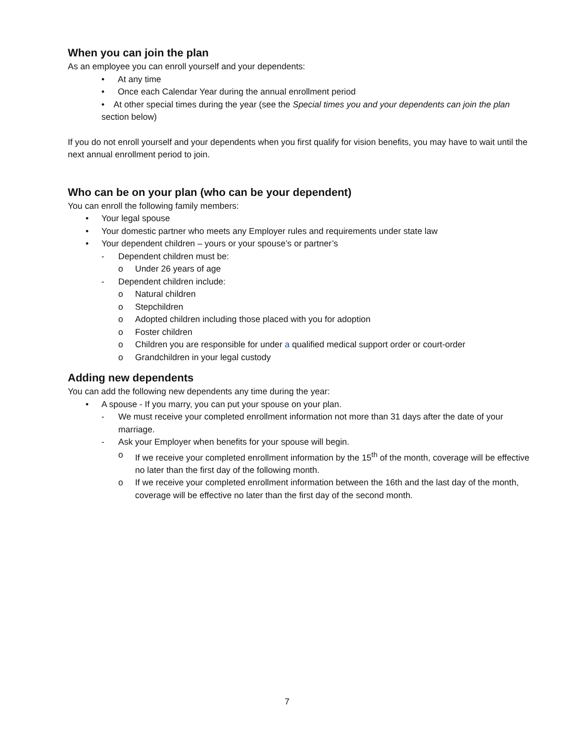When you can join the plan
As an employee you can enroll yourself and your dependents:
• At any time
• Once each Calendar Year during the annual enrollment period
• At other special times during the year (see the Special times you and your dependents can join the plan section below)
If you do not enroll yourself and your dependents when you first qualify for vision benefits, you may have to wait until the next annual enrollment period to join.
Who can be on your plan (who can be your dependent)
You can enroll the following family members:
• Your legal spouse
• Your domestic partner who meets any Employer rules and requirements under state law
• Your dependent children – yours or your spouse’s or partner’s
- Dependent children must be:
o Under 26 years of age
- Dependent children include:
o Natural children
o Stepchildren
o Adopted children including those placed with you for adoption
o Foster children
o Children you are responsible for under a qualified medical support order or court-order
o Grandchildren in your legal custody
Adding new dependents
You can add the following new dependents any time during the year:
• A spouse - If you marry, you can put your spouse on your plan.
- We must receive your completed enrollment information not more than 31 days after the date of your marriage.
- Ask your Employer when benefits for your spouse will begin.
o If we receive your completed enrollment information by the 15<sup>th</sup> of the month, coverage will be effective no later than the first day of the following month.
o If we receive your completed enrollment information between the 16th and the last day of the month, coverage will be effective no later than the first day of the second month.
7